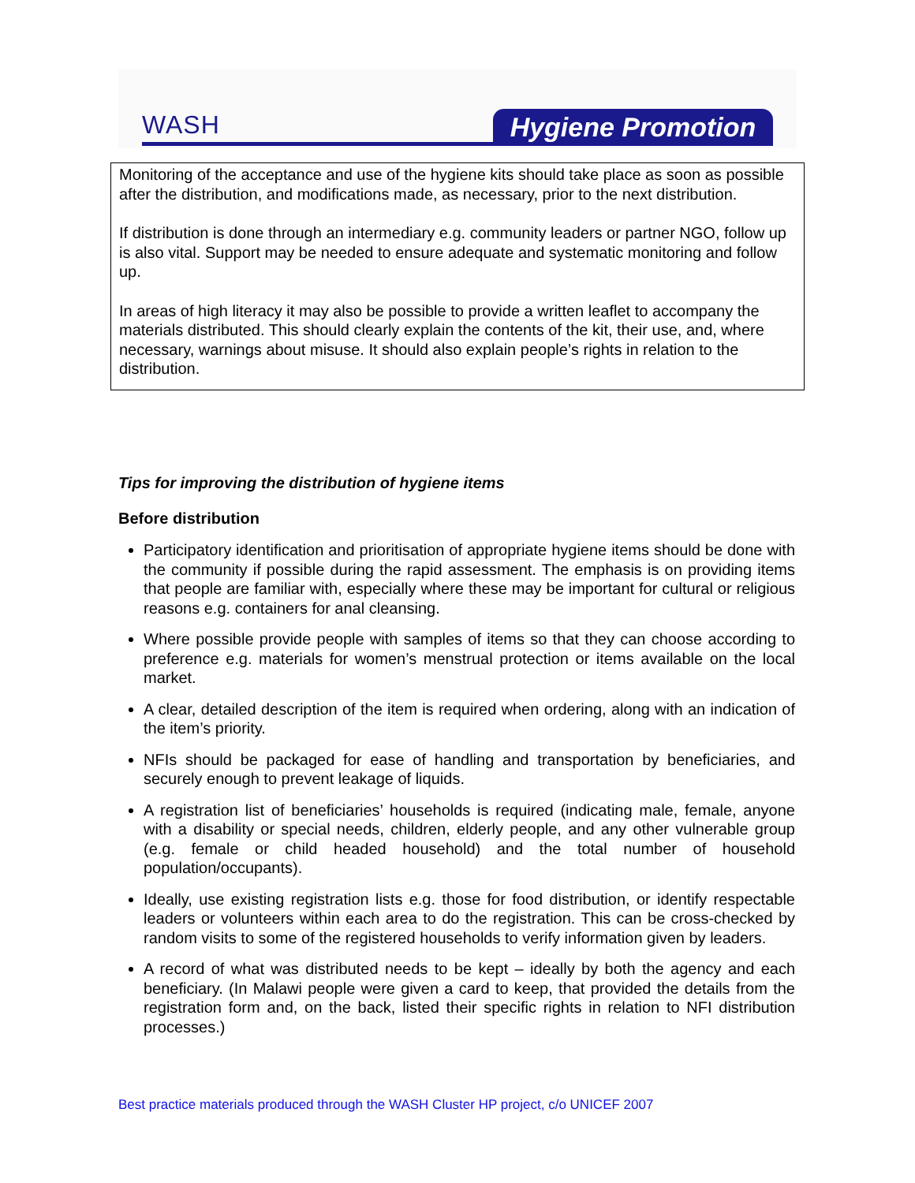WASH Hygiene Promotion
Monitoring of the acceptance and use of the hygiene kits should take place as soon as possible after the distribution, and modifications made, as necessary, prior to the next distribution.
If distribution is done through an intermediary e.g. community leaders or partner NGO, follow up is also vital. Support may be needed to ensure adequate and systematic monitoring and follow up.
In areas of high literacy it may also be possible to provide a written leaflet to accompany the materials distributed. This should clearly explain the contents of the kit, their use, and, where necessary, warnings about misuse. It should also explain people’s rights in relation to the distribution.
Tips for improving the distribution of hygiene items
Before distribution
Participatory identification and prioritisation of appropriate hygiene items should be done with the community if possible during the rapid assessment. The emphasis is on providing items that people are familiar with, especially where these may be important for cultural or religious reasons e.g. containers for anal cleansing.
Where possible provide people with samples of items so that they can choose according to preference e.g. materials for women’s menstrual protection or items available on the local market.
A clear, detailed description of the item is required when ordering, along with an indication of the item’s priority.
NFIs should be packaged for ease of handling and transportation by beneficiaries, and securely enough to prevent leakage of liquids.
A registration list of beneficiaries’ households is required (indicating male, female, anyone with a disability or special needs, children, elderly people, and any other vulnerable group (e.g. female or child headed household) and the total number of household population/occupants).
Ideally, use existing registration lists e.g. those for food distribution, or identify respectable leaders or volunteers within each area to do the registration. This can be cross-checked by random visits to some of the registered households to verify information given by leaders.
A record of what was distributed needs to be kept – ideally by both the agency and each beneficiary. (In Malawi people were given a card to keep, that provided the details from the registration form and, on the back, listed their specific rights in relation to NFI distribution processes.)
Best practice materials produced through the WASH Cluster HP project, c/o UNICEF 2007